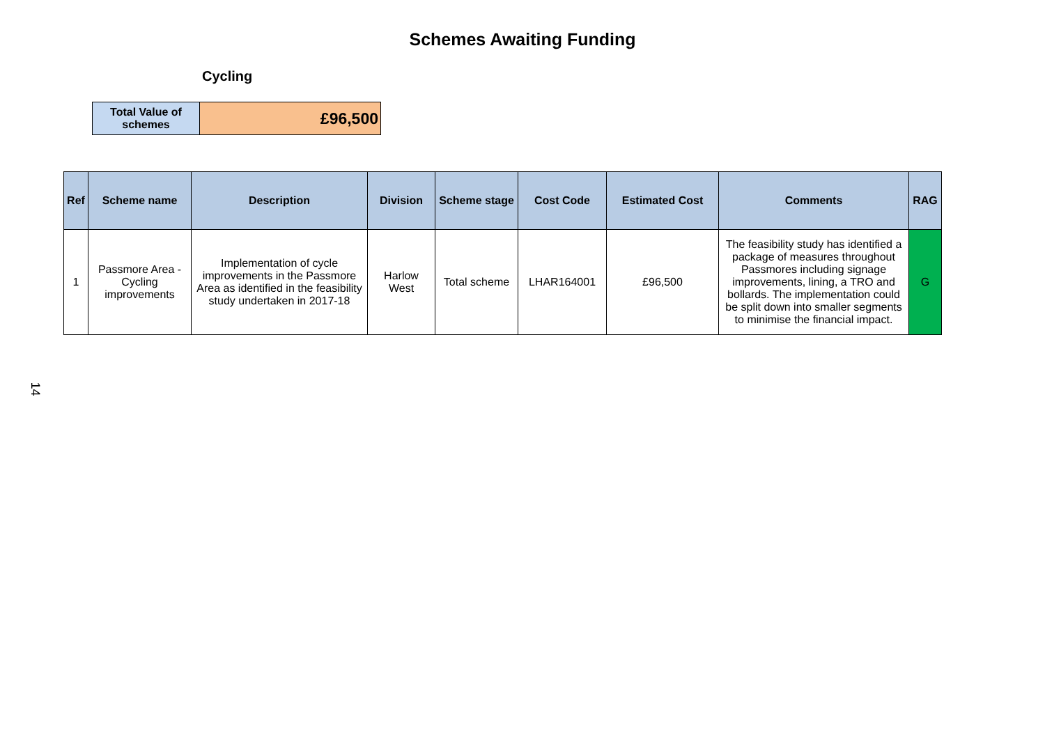Schemes Awaiting Funding
Cycling
| Total Value of schemes | £96,500 |
| Ref | Scheme name | Description | Division | Scheme stage | Cost Code | Estimated Cost | Comments | RAG |
| --- | --- | --- | --- | --- | --- | --- | --- | --- |
| 1 | Passmore Area - Cycling improvements | Implementation of cycle improvements in the Passmore Area as identified in the feasibility study undertaken in 2017-18 | Harlow West | Total scheme | LHAR164001 | £96,500 | The feasibility study has identified a package of measures throughout Passmores including signage improvements, lining, a TRO and bollards. The implementation could be split down into smaller segments to minimise the financial impact. | G |
14